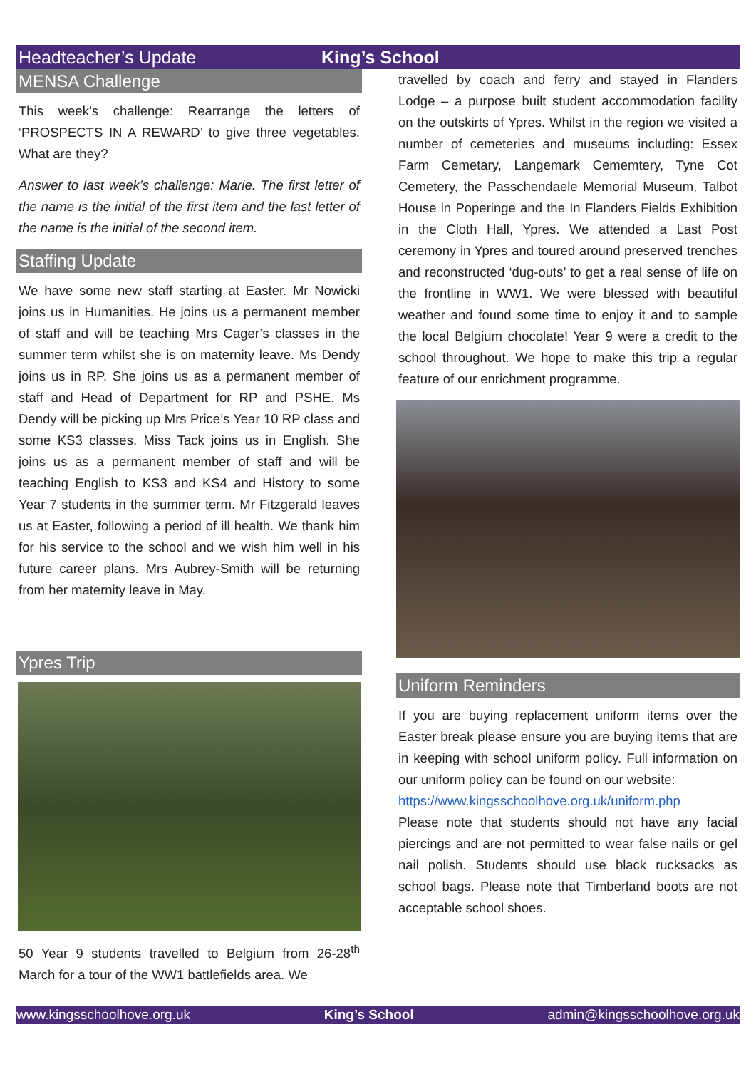Headteacher’s Update King’s School
MENSA Challenge
This week’s challenge: Rearrange the letters of ‘PROSPECTS IN A REWARD’ to give three vegetables. What are they?
Answer to last week’s challenge: Marie. The first letter of the name is the initial of the first item and the last letter of the name is the initial of the second item.
Staffing Update
We have some new staff starting at Easter. Mr Nowicki joins us in Humanities. He joins us a permanent member of staff and will be teaching Mrs Cager’s classes in the summer term whilst she is on maternity leave. Ms Dendy joins us in RP. She joins us as a permanent member of staff and Head of Department for RP and PSHE. Ms Dendy will be picking up Mrs Price’s Year 10 RP class and some KS3 classes. Miss Tack joins us in English. She joins us as a permanent member of staff and will be teaching English to KS3 and KS4 and History to some Year 7 students in the summer term. Mr Fitzgerald leaves us at Easter, following a period of ill health. We thank him for his service to the school and we wish him well in his future career plans. Mrs Aubrey-Smith will be returning from her maternity leave in May.
Ypres Trip
50 Year 9 students travelled to Belgium from 26-28<sup>th</sup> March for a tour of the WW1 battlefields area. We
travelled by coach and ferry and stayed in Flanders Lodge – a purpose built student accommodation facility on the outskirts of Ypres. Whilst in the region we visited a number of cemeteries and museums including: Essex Farm Cemetary, Langemark Cememtery, Tyne Cot Cemetery, the Passchendaele Memorial Museum, Talbot House in Poperinge and the In Flanders Fields Exhibition in the Cloth Hall, Ypres. We attended a Last Post ceremony in Ypres and toured around preserved trenches and reconstructed ‘dug-outs’ to get a real sense of life on the frontline in WW1. We were blessed with beautiful weather and found some time to enjoy it and to sample the local Belgium chocolate! Year 9 were a credit to the school throughout. We hope to make this trip a regular feature of our enrichment programme.
Uniform Reminders
If you are buying replacement uniform items over the Easter break please ensure you are buying items that are in keeping with school uniform policy. Full information on our uniform policy can be found on our website:
https://www.kingsschoolhove.org.uk/uniform.php
Please note that students should not have any facial piercings and are not permitted to wear false nails or gel nail polish. Students should use black rucksacks as school bags. Please note that Timberland boots are not acceptable school shoes.
www.kingsschoolhove.org.uk King’s School admin@kingsschoolhove.org.uk